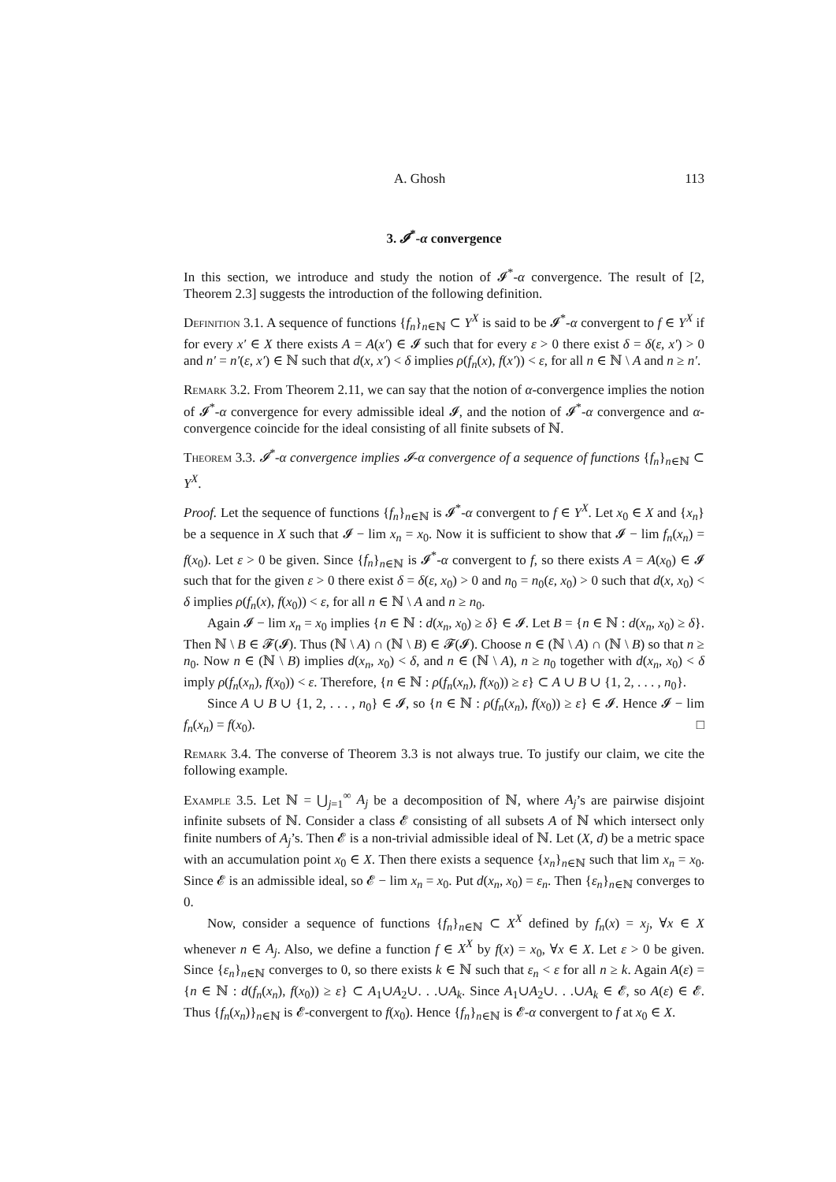A. Ghosh 113
3. 𝓘<sup>*</sup>-α convergence
In this section, we introduce and study the notion of 𝓘<sup>*</sup>-α convergence. The result of [2, Theorem 2.3] suggests the introduction of the following definition.
Definition 3.1. A sequence of functions {f<sub>n</sub>}<sub>n∈ℕ</sub> ⊂ Y<sup>X</sup> is said to be 𝓘<sup>*</sup>-α convergent to f ∈ Y<sup>X</sup> if for every x′ ∈ X there exists A = A(x′) ∈ 𝓘 such that for every ε > 0 there exist δ = δ(ε, x′) > 0 and n′ = n′(ε, x′) ∈ ℕ such that d(x, x′) < δ implies ρ(f<sub>n</sub>(x), f(x′)) < ε, for all n ∈ ℕ \ A and n ≥ n′.
Remark 3.2. From Theorem 2.11, we can say that the notion of α-convergence implies the notion of 𝓘<sup>*</sup>-α convergence for every admissible ideal 𝓘, and the notion of 𝓘<sup>*</sup>-α convergence and α-convergence coincide for the ideal consisting of all finite subsets of ℕ.
Theorem 3.3. 𝓘<sup>*</sup>-α convergence implies 𝓘-α convergence of a sequence of functions {f<sub>n</sub>}<sub>n∈ℕ</sub> ⊂ Y<sup>X</sup>.
Proof. Let the sequence of functions {f<sub>n</sub>}<sub>n∈ℕ</sub> is 𝓘<sup>*</sup>-α convergent to f ∈ Y<sup>X</sup>. Let x<sub>0</sub> ∈ X and {x<sub>n</sub>} be a sequence in X such that 𝓘 − lim x<sub>n</sub> = x<sub>0</sub>. Now it is sufficient to show that 𝓘 − lim f<sub>n</sub>(x<sub>n</sub>) = f(x<sub>0</sub>). Let ε > 0 be given. Since {f<sub>n</sub>}<sub>n∈ℕ</sub> is 𝓘<sup>*</sup>-α convergent to f, so there exists A = A(x<sub>0</sub>) ∈ 𝓘 such that for the given ε > 0 there exist δ = δ(ε, x<sub>0</sub>) > 0 and n<sub>0</sub> = n<sub>0</sub>(ε, x<sub>0</sub>) > 0 such that d(x, x<sub>0</sub>) < δ implies ρ(f<sub>n</sub>(x), f(x<sub>0</sub>)) < ε, for all n ∈ ℕ \ A and n ≥ n<sub>0</sub>.
Again 𝓘 − lim x<sub>n</sub> = x<sub>0</sub> implies {n ∈ ℕ : d(x<sub>n</sub>, x<sub>0</sub>) ≥ δ} ∈ 𝓘. Let B = {n ∈ ℕ : d(x<sub>n</sub>, x<sub>0</sub>) ≥ δ}. Then ℕ \ B ∈ 𝓕(𝓘). Thus (ℕ \ A) ∩ (ℕ \ B) ∈ 𝓕(𝓘). Choose n ∈ (ℕ \ A) ∩ (ℕ \ B) so that n ≥ n<sub>0</sub>. Now n ∈ (ℕ \ B) implies d(x<sub>n</sub>, x<sub>0</sub>) < δ, and n ∈ (ℕ \ A), n ≥ n<sub>0</sub> together with d(x<sub>n</sub>, x<sub>0</sub>) < δ imply ρ(f<sub>n</sub>(x<sub>n</sub>), f(x<sub>0</sub>)) < ε. Therefore, {n ∈ ℕ : ρ(f<sub>n</sub>(x<sub>n</sub>), f(x<sub>0</sub>)) ≥ ε} ⊂ A ∪ B ∪ {1, 2, . . . , n<sub>0</sub>}.
Since A ∪ B ∪ {1, 2, . . . , n<sub>0</sub>} ∈ 𝓘, so {n ∈ ℕ : ρ(f<sub>n</sub>(x<sub>n</sub>), f(x<sub>0</sub>)) ≥ ε} ∈ 𝓘. Hence 𝓘 − lim f<sub>n</sub>(x<sub>n</sub>) = f(x<sub>0</sub>). □
Remark 3.4. The converse of Theorem 3.3 is not always true. To justify our claim, we cite the following example.
Example 3.5. Let ℕ = ⋃<sub>j=1</sub><sup>∞</sup> A<sub>j</sub> be a decomposition of ℕ, where A<sub>j</sub>’s are pairwise disjoint infinite subsets of ℕ. Consider a class 𝓔 consisting of all subsets A of ℕ which intersect only finite numbers of A<sub>j</sub>’s. Then 𝓔 is a non-trivial admissible ideal of ℕ. Let (X, d) be a metric space with an accumulation point x<sub>0</sub> ∈ X. Then there exists a sequence {x<sub>n</sub>}<sub>n∈ℕ</sub> such that lim x<sub>n</sub> = x<sub>0</sub>. Since 𝓔 is an admissible ideal, so 𝓔 − lim x<sub>n</sub> = x<sub>0</sub>. Put d(x<sub>n</sub>, x<sub>0</sub>) = ε<sub>n</sub>. Then {ε<sub>n</sub>}<sub>n∈ℕ</sub> converges to 0.
Now, consider a sequence of functions {f<sub>n</sub>}<sub>n∈ℕ</sub> ⊂ X<sup>X</sup> defined by f<sub>n</sub>(x) = x<sub>j</sub>, ∀x ∈ X whenever n ∈ A<sub>j</sub>. Also, we define a function f ∈ X<sup>X</sup> by f(x) = x<sub>0</sub>, ∀x ∈ X. Let ε > 0 be given. Since {ε<sub>n</sub>}<sub>n∈ℕ</sub> converges to 0, so there exists k ∈ ℕ such that ε<sub>n</sub> < ε for all n ≥ k. Again A(ε) = {n ∈ ℕ : d(f<sub>n</sub>(x<sub>n</sub>), f(x<sub>0</sub>)) ≥ ε} ⊂ A<sub>1</sub>∪A<sub>2</sub>∪. . .∪A<sub>k</sub>. Since A<sub>1</sub>∪A<sub>2</sub>∪. . .∪A<sub>k</sub> ∈ 𝓔, so A(ε) ∈ 𝓔. Thus {f<sub>n</sub>(x<sub>n</sub>)}<sub>n∈ℕ</sub> is 𝓔-convergent to f(x<sub>0</sub>). Hence {f<sub>n</sub>}<sub>n∈ℕ</sub> is 𝓔-α convergent to f at x<sub>0</sub> ∈ X.